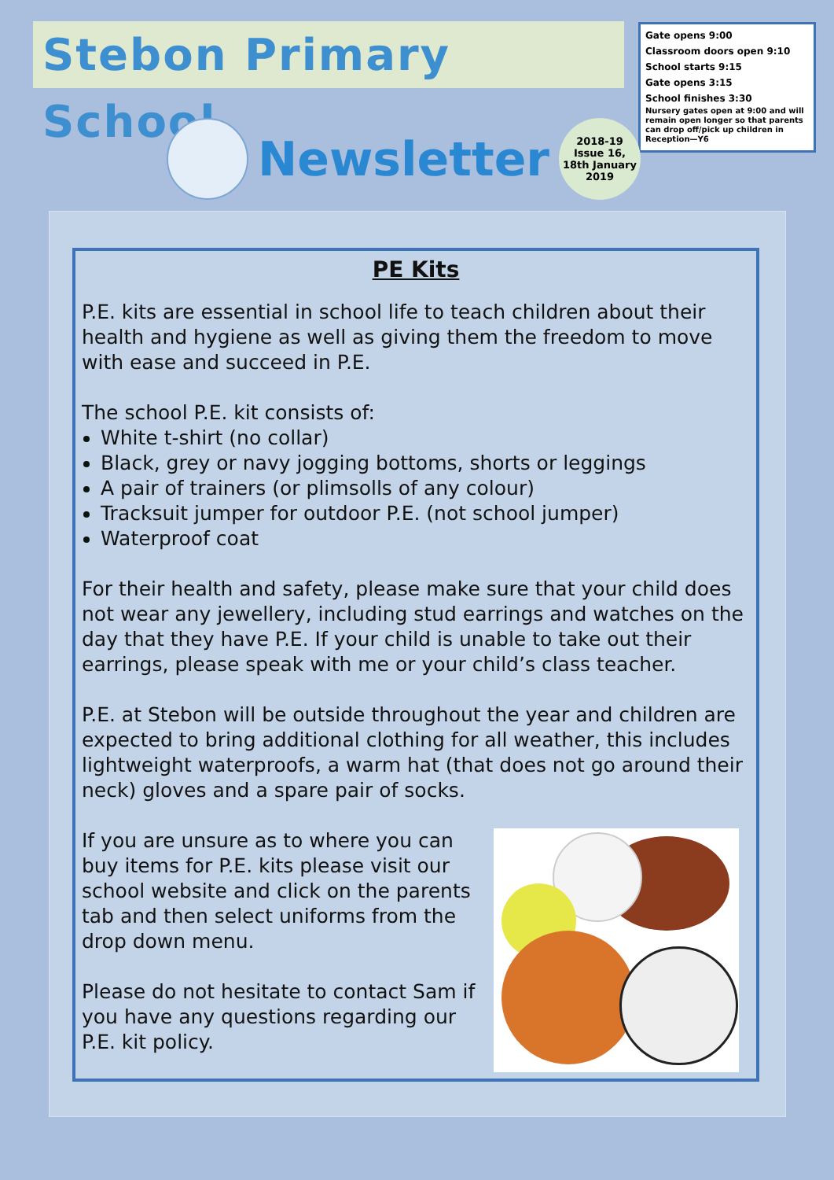Stebon Primary School
Gate opens 9:00
Classroom doors open 9:10
School starts 9:15
Gate opens 3:15
School finishes 3:30
Nursery gates open at 9:00 and will remain open longer so that parents can drop off/pick up children in Reception—Y6
Newsletter
2018-19
Issue 16, 18th January 2019
PE Kits
P.E. kits are essential in school life to teach children about their health and hygiene as well as giving them the freedom to move with ease and succeed in P.E.
The school P.E. kit consists of:
White t-shirt (no collar)
Black, grey or navy jogging bottoms, shorts or leggings
A pair of trainers (or plimsolls of any colour)
Tracksuit jumper for outdoor P.E. (not school jumper)
Waterproof coat
For their health and safety, please make sure that your child does not wear any jewellery, including stud earrings and watches on the day that they have P.E. If your child is unable to take out their earrings, please speak with me or your child’s class teacher.
P.E. at Stebon will be outside throughout the year and children are expected to bring additional clothing for all weather, this includes lightweight waterproofs, a warm hat (that does not go around their neck) gloves and a spare pair of socks.
If you are unsure as to where you can buy items for P.E. kits please visit our school website and click on the parents tab and then select uniforms from the drop down menu.
Please do not hesitate to contact Sam if you have any questions regarding our P.E. kit policy.